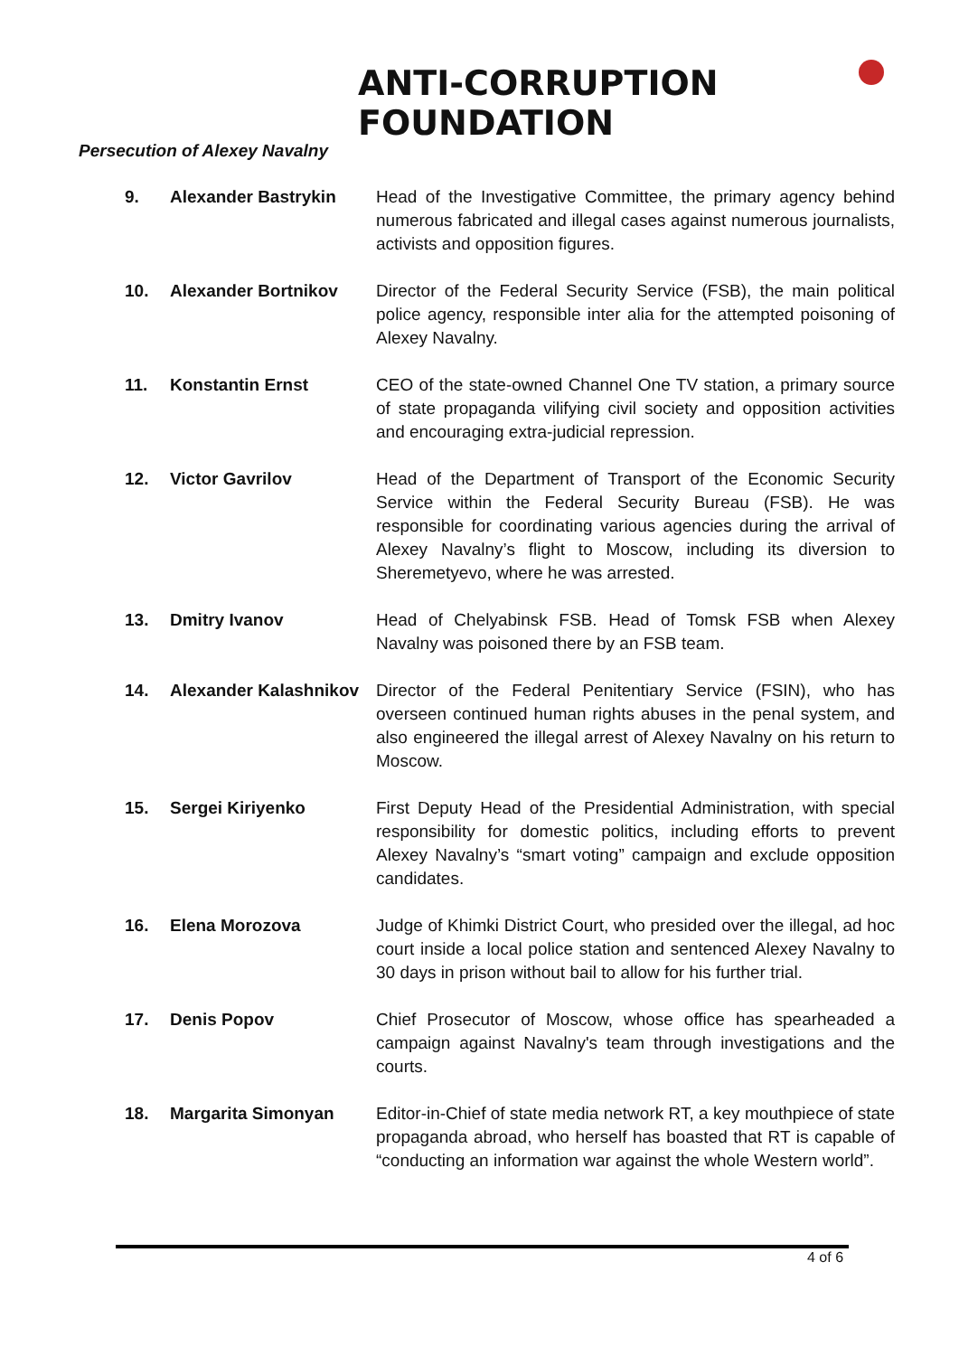ANTI-CORRUPTION FOUNDATION
Persecution of Alexey Navalny
| 9. | Alexander Bastrykin | Head of the Investigative Committee, the primary agency behind numerous fabricated and illegal cases against numerous journalists, activists and opposition figures. |
| 10. | Alexander Bortnikov | Director of the Federal Security Service (FSB), the main political police agency, responsible inter alia for the attempted poisoning of Alexey Navalny. |
| 11. | Konstantin Ernst | CEO of the state-owned Channel One TV station, a primary source of state propaganda vilifying civil society and opposition activities and encouraging extra-judicial repression. |
| 12. | Victor Gavrilov | Head of the Department of Transport of the Economic Security Service within the Federal Security Bureau (FSB). He was responsible for coordinating various agencies during the arrival of Alexey Navalny’s flight to Moscow, including its diversion to Sheremetyevo, where he was arrested. |
| 13. | Dmitry Ivanov | Head of Chelyabinsk FSB. Head of Tomsk FSB when Alexey Navalny was poisoned there by an FSB team. |
| 14. | Alexander Kalashnikov | Director of the Federal Penitentiary Service (FSIN), who has overseen continued human rights abuses in the penal system, and also engineered the illegal arrest of Alexey Navalny on his return to Moscow. |
| 15. | Sergei Kiriyenko | First Deputy Head of the Presidential Administration, with special responsibility for domestic politics, including efforts to prevent Alexey Navalny’s “smart voting” campaign and exclude opposition candidates. |
| 16. | Elena Morozova | Judge of Khimki District Court, who presided over the illegal, ad hoc court inside a local police station and sentenced Alexey Navalny to 30 days in prison without bail to allow for his further trial. |
| 17. | Denis Popov | Chief Prosecutor of Moscow, whose office has spearheaded a campaign against Navalny's team through investigations and the courts. |
| 18. | Margarita Simonyan | Editor-in-Chief of state media network RT, a key mouthpiece of state propaganda abroad, who herself has boasted that RT is capable of “conducting an information war against the whole Western world”. |
4 of 6